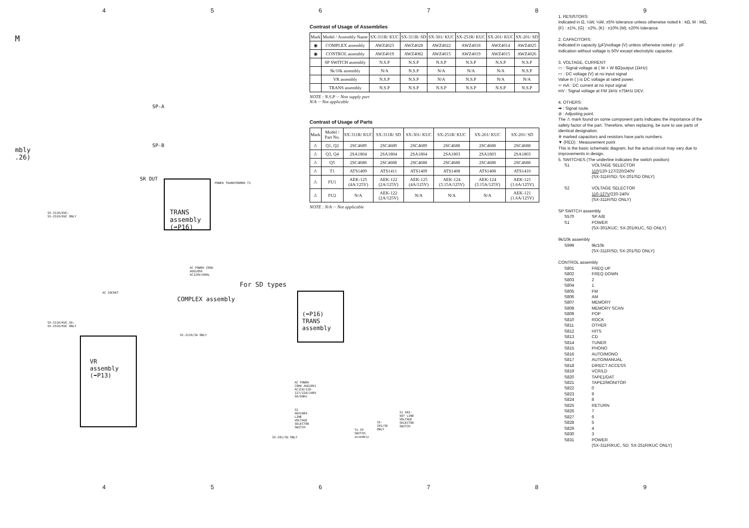456789
M
mbly
.26)
SP-A
SP-B
SR OUT
TRANS
assembly
(➡P16)
POWER TRANSFORMER T1
SX-311R/KUC:
SX-251R/KUC ONLY
AC POWER CORD
ADG1056
AC120V/60Hz
AC SOCKET
For SD types
COMPLEX assembly
(➡P16)
TRANS
assembly
VR
assembly
(➡P13)
SX-311R/KUC.SD:
SX-251R/KUC ONLY
SX-311R/SD ONLY
AC POWER CORD ADG1051 AC110/120-127/220/240V 50/60Hz
S2 AKX1004 LINE VOLTAGE SELECTOR SWITCH
S1 AKX-507 LINE VOLTAGE SELECTOR SWITCH
SX-201/SD ONLY
To SP SWITCH assembly
SX-201/SD ONLY
Contrast of Usage of Assemblies
| Mark | Model / Assembly Name | SX-311R/ KUC | SX-311R/ SD | SX-301/ KUC | SX-251R/ KUC | SX-201/ KUC | SX-201/ SD |
| --- | --- | --- | --- | --- | --- | --- | --- |
| ◉ | COMPLEX assembly | AWZ4023 | AWZ4028 | AWZ4022 | AWZ4018 | AWZ4014 | AWZ4025 |
| ◉ | CONTROL assembly | AWZ4019 | AWZ4082 | AWZ4015 | AWZ4019 | AWZ4015 | AWZ4026 |
| | SP SWITCH assembly | N.S.P | N.S.P | N.S.P | N.S.P | N.S.P | N.S.P |
| | 9k/10k assembly | N/A | N.S.P | N/A | N/A | N/A | N.S.P |
| | VR assembly | N.S.P | N.S.P | N/A | N.S.P | N/A | N/A |
| | TRANS assembly | N.S.P | N.S.P | N.S.P | N.S.P | N.S.P | N.S.P |
NOTE : N.S.P ··· Non supply part
N/A ··· Not applicable
Contrast of Usage of Parts
| Mark | Model / Part No. | SX-311R/ KUC | SX-311R/ SD | SX-301/ KUC | SX-251R/ KUC | SX-201/ KUC | SX-201/ SD |
| --- | --- | --- | --- | --- | --- | --- | --- |
| ⚠ | Q1, Q2 | 2SC4689 | 2SC4689 | 2SC4689 | 2SC4688 | 2SC4688 | 2SC4688 |
| ⚠ | Q3, Q4 | 2SA1804 | 2SA1804 | 2SA1804 | 2SA1803 | 2SA1803 | 2SA1803 |
| ⚠ | Q5 | 2SC4688 | 2SC4688 | 2SC4688 | 2SC4688 | 2SC4688 | 2SC4688 |
| ⚠ | T1 | ATS1409 | ATS1411 | ATS1409 | ATS1408 | ATS1408 | ATS1410 |
| ⚠ | FU1 | AEK-125 (4A/125V) | AEK-122 (2A/125V) | AEK-125 (4A/125V) | AEK-124 (3.15A/125V) | AEK-124 (3.15A/125V) | AEK-121 (1.6A/125V) |
| ⚠ | FU2 | N/A | AEK-122 (2A/125V) | N/A | N/A | N/A | AEK-121 (1.6A/125V) |
NOTE : N/A ··· Not applicable
1. RESISTORS:
Indicated in Ω, ¼W, ⅛W, ±5% tolerance unless otherwise noted k : kΩ, M : MΩ, (F) : ±1%, (G) : ±2%, (K) : ±10% (M); ±20% tolerance
2. CAPACITORS:
Indicated in capacity (μF)/voltage (V) unless otherwise noted p : pF
Indication without voltage is 50V except electrolytic capacitor.
3. VOLTAGE, CURRENT:
▭ : Signal voltage at ( W + W 8Ω)output (1kHz)
▭ : DC voltage (V) at no input signal
Value in ( ) is DC voltage at rated power.
⇦ mA : DC current at no input signal
mV : Signal voltage at FM 1kHz ±75kHz DEV.
4. OTHERS:
➡ : Signal route.
⊘ : Adjusting point.
The ⚠ mark found on some component parts indicates the importance of the safety factor of the part. Therefore, when replacing, be sure to use parts of identical designation.
※ marked capacitors and resistors have parts numbers.
▼ (RED) : Measurement point
This is the basic schematic diagram, but the actual circuit may vary due to improvements in design.
5. SWITCHES (The underline indicates the switch position)
S1 VOLTAGE SELECTOR
110/120-127/220/240V
(SX-311R/SD; SX-201/SD ONLY)
S2 VOLTAGE SELECTOR
110-127V/220-240V
(SX-311R/SD ONLY)
SP SWITCH assembly
S570 SP A/B
S1 POWER
(SX-301/KUC; SX-201/KUC, SD ONLY)
9k/10k assembly
S999 9k/10k
(SX-311R/SD; SX-201/SD ONLY)
CONTROL assembly
S801 FREQ UP
S802 FREQ DOWN
S803 2
S804 1
S805 FM
S806 AM
S807 MEMORY
S808 MEMORY SCAN
S809 POP
S810 ROCK
S811 OTHER
S812 HITS
S813 CD
S814 TUNER
S815 PHONO
S816 AUTO/MONO
S817 AUTO/MANUAL
S818 DIRECT ACCESS
S819 VCR/LD
S820 TAPE1/DAT
S821 TAPE2/MONITOR
S822 0
S823 9
S824 8
S825 RETURN
S826 7
S827 6
S828 5
S829 4
S830 3
S831 POWER
(SX-311R/KUC, SD; SX-251R/KUC ONLY)
456789